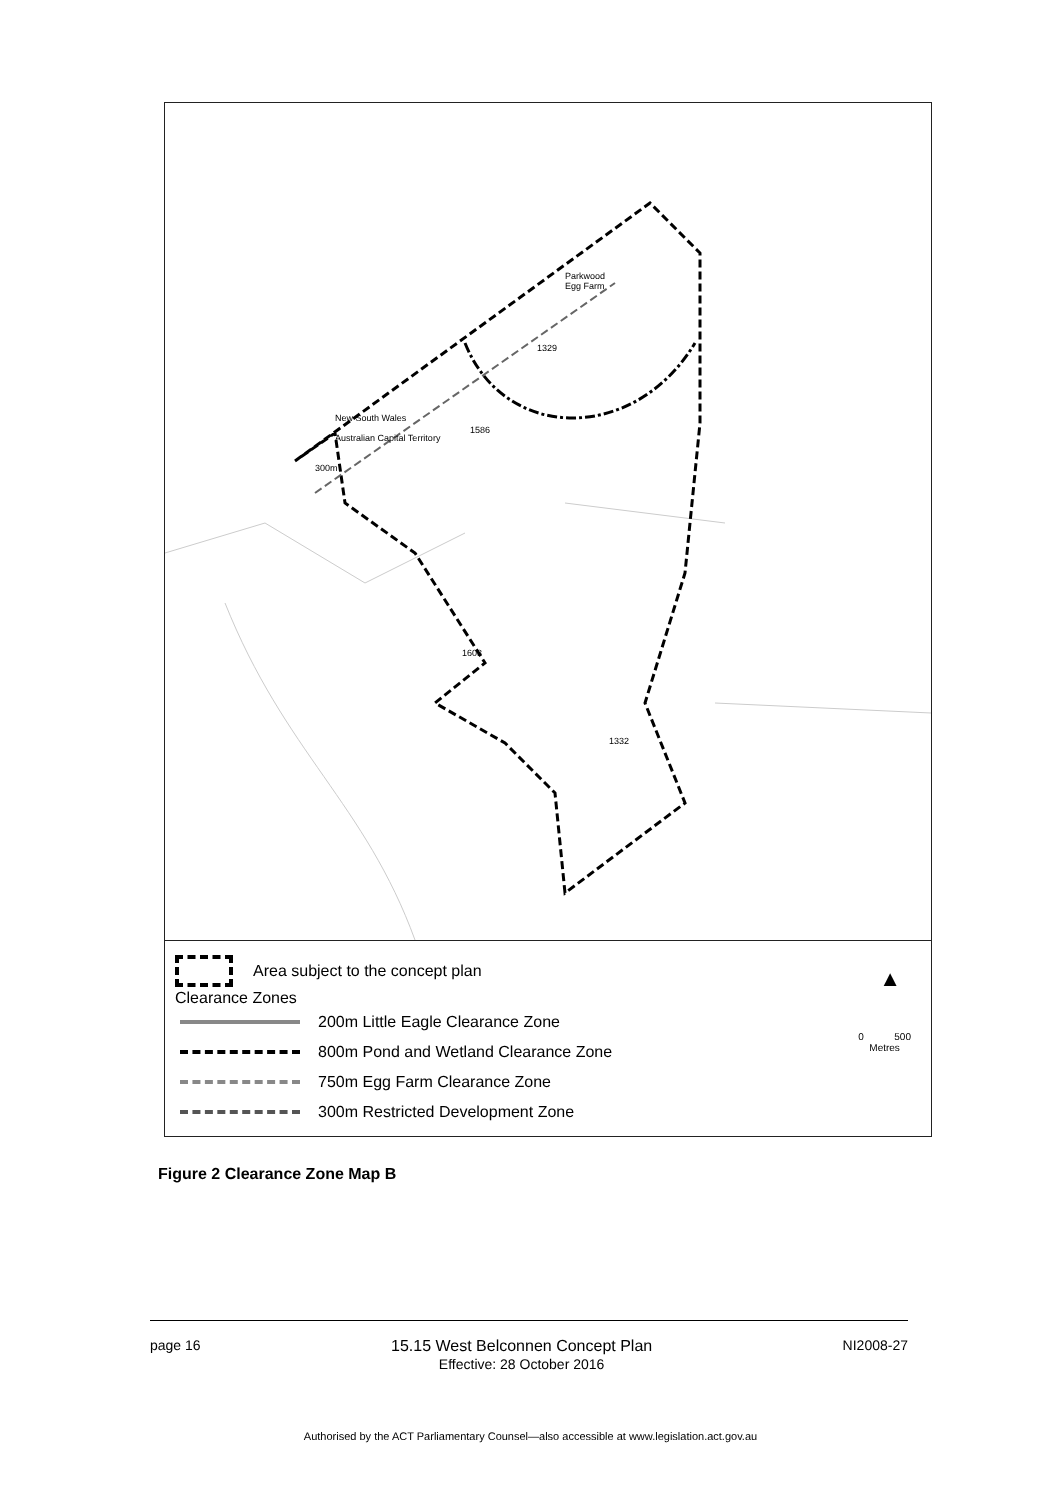Parkwood
Egg Farm
1329
1586
1603
1332
New South Wales
Australian Capital Territory
300m
Area subject to the concept plan
Clearance Zones
200m Little Eagle Clearance Zone
800m Pond and Wetland Clearance Zone
750m Egg Farm Clearance Zone
300m Restricted Development Zone
▲
0 500
Metres
Figure 2 Clearance Zone Map B
page 16 15.15 West Belconnen Concept Plan
Effective: 28 October 2016 NI2008-27
Authorised by the ACT Parliamentary Counsel—also accessible at www.legislation.act.gov.au